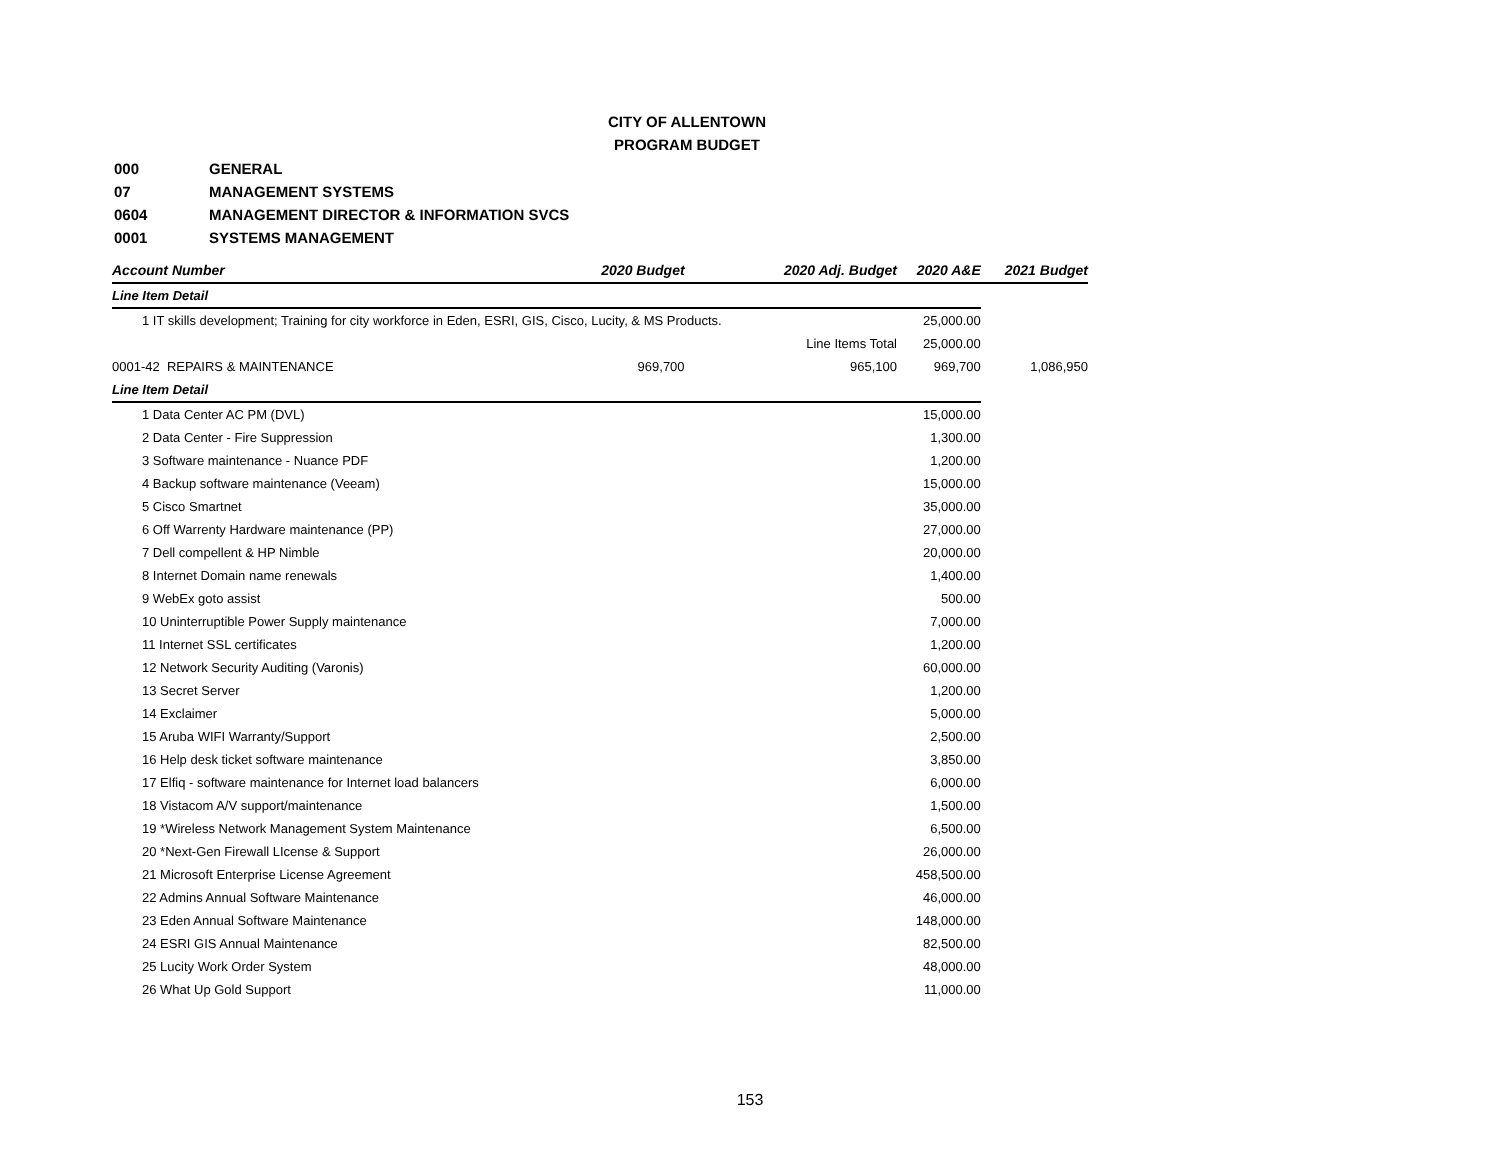CITY OF ALLENTOWN
PROGRAM BUDGET
| 000 | GENERAL |
| 07 | MANAGEMENT SYSTEMS |
| 0604 | MANAGEMENT DIRECTOR & INFORMATION SVCS |
| 0001 | SYSTEMS MANAGEMENT |
| Account Number | 2020 Budget | 2020 Adj. Budget | 2020 A&E | 2021 Budget |
| --- | --- | --- | --- | --- |
| Line Item Detail | | | | |
| 1 IT skills development; Training for city workforce in Eden, ESRI, GIS, Cisco, Lucity, & MS Products. | | | 25,000.00 | |
| | | Line Items Total | 25,000.00 | |
| 0001-42 REPAIRS & MAINTENANCE | 969,700 | 965,100 | 969,700 | 1,086,950 |
| Line Item Detail | | | | |
| 1 Data Center AC PM (DVL) | | | 15,000.00 | |
| 2 Data Center - Fire Suppression | | | 1,300.00 | |
| 3 Software maintenance - Nuance PDF | | | 1,200.00 | |
| 4 Backup software maintenance (Veeam) | | | 15,000.00 | |
| 5 Cisco Smartnet | | | 35,000.00 | |
| 6 Off Warrenty Hardware maintenance (PP) | | | 27,000.00 | |
| 7 Dell compellent & HP Nimble | | | 20,000.00 | |
| 8 Internet Domain name renewals | | | 1,400.00 | |
| 9 WebEx goto assist | | | 500.00 | |
| 10 Uninterruptible Power Supply maintenance | | | 7,000.00 | |
| 11 Internet SSL certificates | | | 1,200.00 | |
| 12 Network Security Auditing (Varonis) | | | 60,000.00 | |
| 13 Secret Server | | | 1,200.00 | |
| 14 Exclaimer | | | 5,000.00 | |
| 15 Aruba WIFI Warranty/Support | | | 2,500.00 | |
| 16 Help desk ticket software maintenance | | | 3,850.00 | |
| 17 Elfiq - software maintenance for Internet load balancers | | | 6,000.00 | |
| 18 Vistacom A/V support/maintenance | | | 1,500.00 | |
| 19 *Wireless Network Management System Maintenance | | | 6,500.00 | |
| 20 *Next-Gen Firewall LIcense & Support | | | 26,000.00 | |
| 21 Microsoft Enterprise License Agreement | | | 458,500.00 | |
| 22 Admins Annual Software Maintenance | | | 46,000.00 | |
| 23 Eden Annual Software Maintenance | | | 148,000.00 | |
| 24 ESRI GIS Annual Maintenance | | | 82,500.00 | |
| 25 Lucity Work Order System | | | 48,000.00 | |
| 26 What Up Gold Support | | | 11,000.00 | |
153